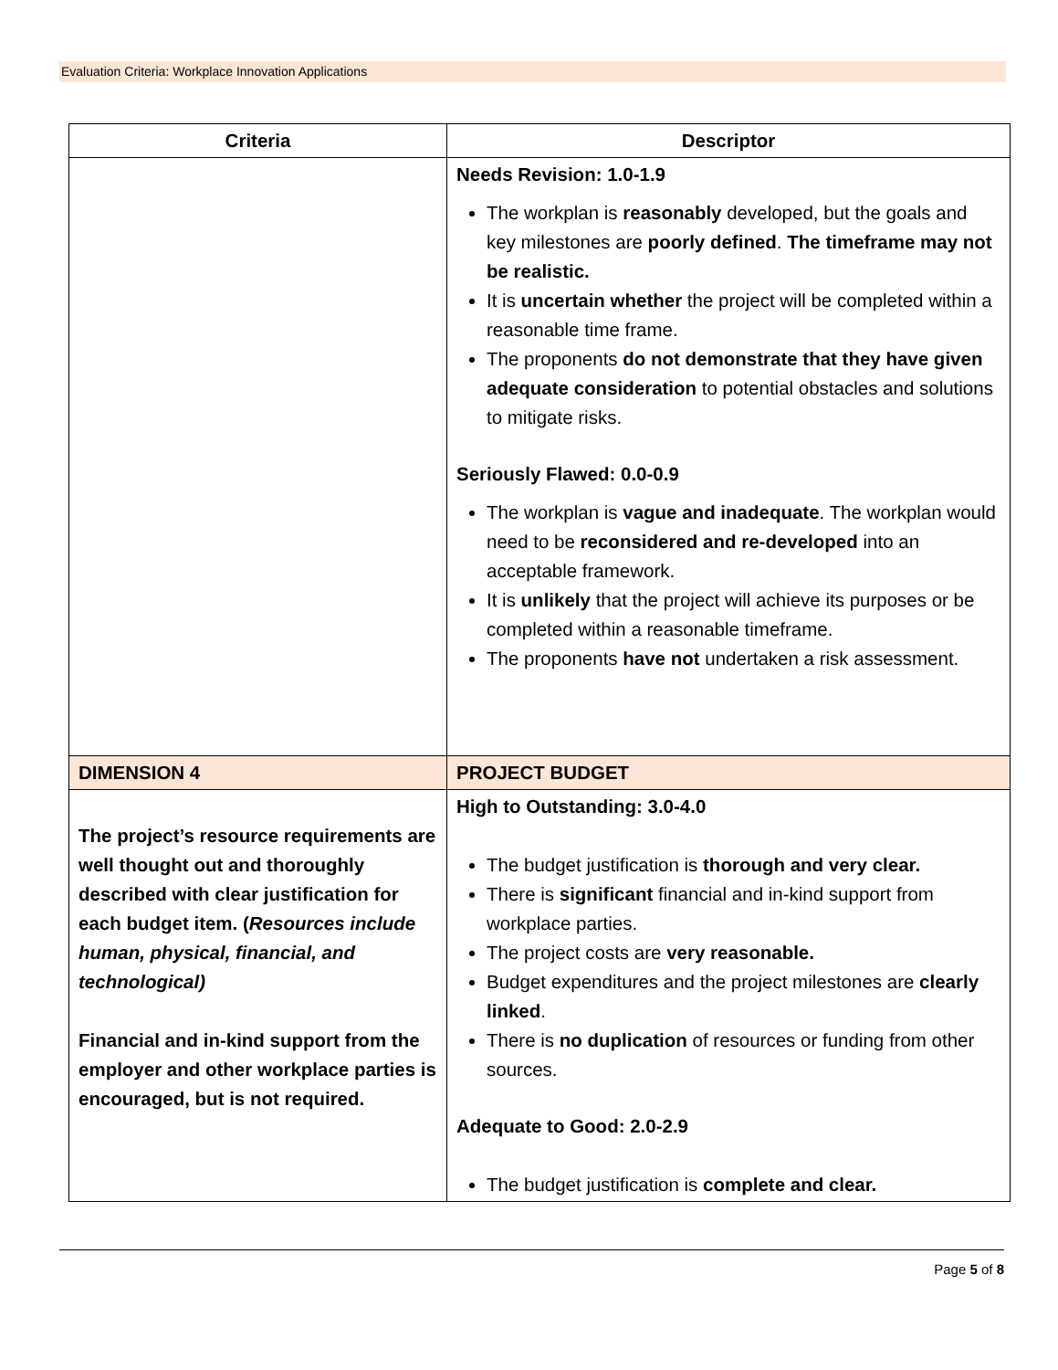Evaluation Criteria: Workplace Innovation Applications
| Criteria | Descriptor |
| --- | --- |
| | Needs Revision: 1.0-1.9 The workplan is reasonably developed, but the goals and key milestones are poorly defined . The timeframe may not be realistic. It is uncertain whether the project will be completed within a reasonable time frame. The proponents do not demonstrate that they have given adequate consideration to potential obstacles and solutions to mitigate risks. Seriously Flawed: 0.0-0.9 The workplan is vague and inadequate . The workplan would need to be reconsidered and re-developed into an acceptable framework. It is unlikely that the project will achieve its purposes or be completed within a reasonable timeframe. The proponents have not undertaken a risk assessment. |
| DIMENSION 4 | PROJECT BUDGET |
| The project’s resource requirements are well thought out and thoroughly described with clear justification for each budget item. ( Resources include human, physical, financial, and technological) Financial and in-kind support from the employer and other workplace parties is encouraged, but is not required. | High to Outstanding: 3.0-4.0 The budget justification is thorough and very clear. There is significant financial and in-kind support from workplace parties. The project costs are very reasonable. Budget expenditures and the project milestones are clearly linked . There is no duplication of resources or funding from other sources. Adequate to Good: 2.0-2.9 The budget justification is complete and clear. |
Page 5 of 8